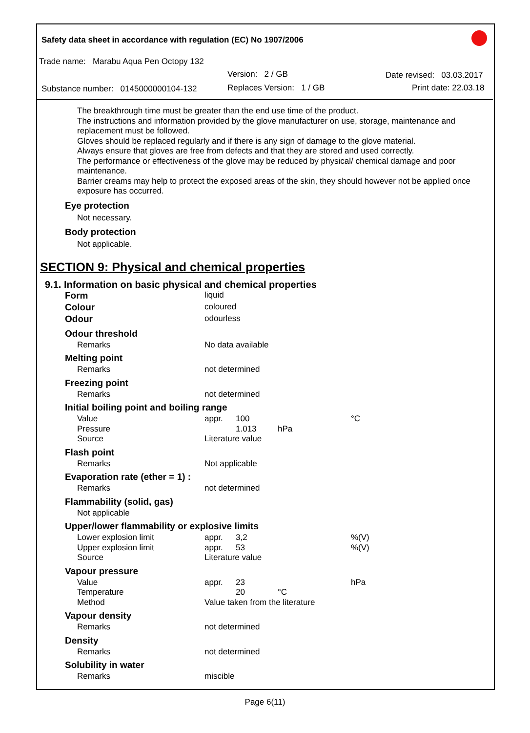Safety data sheet in accordance with regulation (EC) No 1907/2006
Trade name: Marabu Aqua Pen Octopy 132
Version: 2 / GB Date revised: 03.03.2017
Substance number: 0145000000104-132
Replaces Version: 1 / GB Print date: 22.03.18
The breakthrough time must be greater than the end use time of the product.
The instructions and information provided by the glove manufacturer on use, storage, maintenance and replacement must be followed.
Gloves should be replaced regularly and if there is any sign of damage to the glove material.
Always ensure that gloves are free from defects and that they are stored and used correctly.
The performance or effectiveness of the glove may be reduced by physical/ chemical damage and poor maintenance.
Barrier creams may help to protect the exposed areas of the skin, they should however not be applied once exposure has occurred.
Eye protection
Not necessary.
Body protection
Not applicable.
SECTION 9: Physical and chemical properties
9.1. Information on basic physical and chemical properties
| Form | liquid | | | |
| Colour | coloured | | | |
| Odour | odourless | | | |
| Odour threshold | | | | |
| Remarks | No data available | | | |
| Melting point | | | | |
| Remarks | not determined | | | |
| Freezing point | | | | |
| Remarks | not determined | | | |
| Initial boiling point and boiling range | | | | |
| Value | appr. | 100 | | °C |
| Pressure | | 1.013 | hPa | |
| Source | Literature value | | | |
| Flash point | | | | |
| Remarks | Not applicable | | | |
| Evaporation rate (ether = 1) : | | | | |
| Remarks | not determined | | | |
| Flammability (solid, gas) | | | | |
| Not applicable | | | | |
| Upper/lower flammability or explosive limits | | | | |
| Lower explosion limit | appr. | 3,2 | | %(V) |
| Upper explosion limit | appr. | 53 | | %(V) |
| Source | Literature value | | | |
| Vapour pressure | | | | |
| Value | appr. | 23 | | hPa |
| Temperature | | 20 | °C | |
| Method | Value taken from the literature | | | |
| Vapour density | | | | |
| Remarks | not determined | | | |
| Density | | | | |
| Remarks | not determined | | | |
| Solubility in water | | | | |
| Remarks | miscible | | | |
Page 6(11)